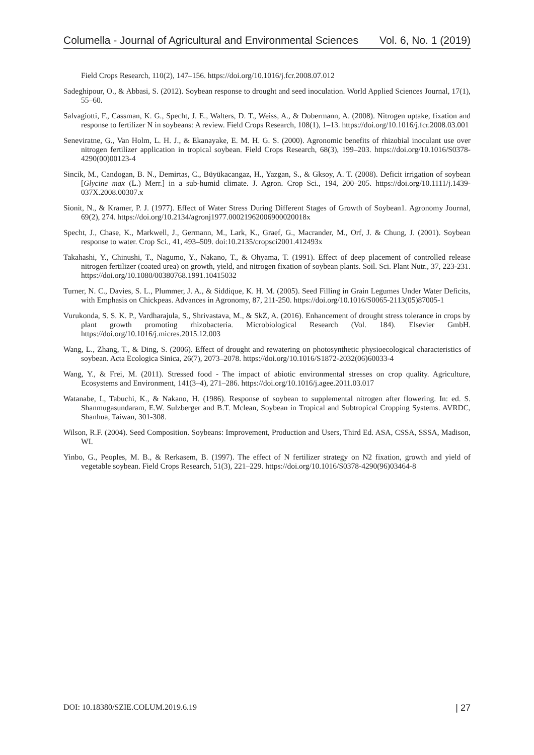Columella - Journal of Agricultural and Environmental Sciences Vol. 6, No. 1 (2019)
Field Crops Research, 110(2), 147–156. https://doi.org/10.1016/j.fcr.2008.07.012
Sadeghipour, O., & Abbasi, S. (2012). Soybean response to drought and seed inoculation. World Applied Sciences Journal, 17(1), 55–60.
Salvagiotti, F., Cassman, K. G., Specht, J. E., Walters, D. T., Weiss, A., & Dobermann, A. (2008). Nitrogen uptake, fixation and response to fertilizer N in soybeans: A review. Field Crops Research, 108(1), 1–13. https://doi.org/10.1016/j.fcr.2008.03.001
Seneviratne, G., Van Holm, L. H. J., & Ekanayake, E. M. H. G. S. (2000). Agronomic benefits of rhizobial inoculant use over nitrogen fertilizer application in tropical soybean. Field Crops Research, 68(3), 199–203. https://doi.org/10.1016/S0378-4290(00)00123-4
Sincik, M., Candogan, B. N., Demirtas, C., Büyükacangaz, H., Yazgan, S., & Gksoy, A. T. (2008). Deficit irrigation of soybean [Glycine max (L.) Merr.] in a sub-humid climate. J. Agron. Crop Sci., 194, 200–205. https://doi.org/10.1111/j.1439-037X.2008.00307.x
Sionit, N., & Kramer, P. J. (1977). Effect of Water Stress During Different Stages of Growth of Soybean1. Agronomy Journal, 69(2), 274. https://doi.org/10.2134/agronj1977.00021962006900020018x
Specht, J., Chase, K., Markwell, J., Germann, M., Lark, K., Graef, G., Macrander, M., Orf, J. & Chung, J. (2001). Soybean response to water. Crop Sci., 41, 493–509. doi:10.2135/cropsci2001.412493x
Takahashi, Y., Chinushi, T., Nagumo, Y., Nakano, T., & Ohyama, T. (1991). Effect of deep placement of controlled release nitrogen fertilizer (coated urea) on growth, yield, and nitrogen fixation of soybean plants. Soil. Sci. Plant Nutr., 37, 223-231. https://doi.org/10.1080/00380768.1991.10415032
Turner, N. C., Davies, S. L., Plummer, J. A., & Siddique, K. H. M. (2005). Seed Filling in Grain Legumes Under Water Deficits, with Emphasis on Chickpeas. Advances in Agronomy, 87, 211-250. https://doi.org/10.1016/S0065-2113(05)87005-1
Vurukonda, S. S. K. P., Vardharajula, S., Shrivastava, M., & SkZ, A. (2016). Enhancement of drought stress tolerance in crops by plant growth promoting rhizobacteria. Microbiological Research (Vol. 184). Elsevier GmbH. https://doi.org/10.1016/j.micres.2015.12.003
Wang, L., Zhang, T., & Ding, S. (2006). Effect of drought and rewatering on photosynthetic physioecological characteristics of soybean. Acta Ecologica Sinica, 26(7), 2073–2078. https://doi.org/10.1016/S1872-2032(06)60033-4
Wang, Y., & Frei, M. (2011). Stressed food - The impact of abiotic environmental stresses on crop quality. Agriculture, Ecosystems and Environment, 141(3–4), 271–286. https://doi.org/10.1016/j.agee.2011.03.017
Watanabe, I., Tabuchi, K., & Nakano, H. (1986). Response of soybean to supplemental nitrogen after flowering. In: ed. S. Shanmugasundaram, E.W. Sulzberger and B.T. Mclean, Soybean in Tropical and Subtropical Cropping Systems. AVRDC, Shanhua, Taiwan, 301-308.
Wilson, R.F. (2004). Seed Composition. Soybeans: Improvement, Production and Users, Third Ed. ASA, CSSA, SSSA, Madison, WI.
Yinbo, G., Peoples, M. B., & Rerkasem, B. (1997). The effect of N fertilizer strategy on N2 fixation, growth and yield of vegetable soybean. Field Crops Research, 51(3), 221–229. https://doi.org/10.1016/S0378-4290(96)03464-8
DOI: 10.18380/SZIE.COLUM.2019.6.19 | 27